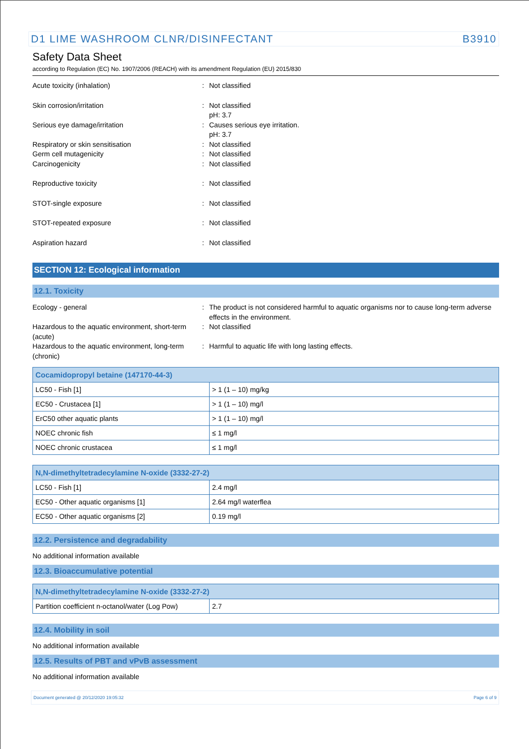D1 LIME WASHROOM CLNR/DISINFECTANT B3910
Safety Data Sheet
according to Regulation (EC) No. 1907/2006 (REACH) with its amendment Regulation (EU) 2015/830
Acute toxicity (inhalation) : Not classified
Skin corrosion/irritation : Not classified
pH: 3.7
Serious eye damage/irritation : Causes serious eye irritation.
pH: 3.7
Respiratory or skin sensitisation : Not classified
Germ cell mutagenicity : Not classified
Carcinogenicity : Not classified
Reproductive toxicity : Not classified
STOT-single exposure : Not classified
STOT-repeated exposure : Not classified
Aspiration hazard : Not classified
SECTION 12: Ecological information
12.1. Toxicity
Ecology - general : The product is not considered harmful to aquatic organisms nor to cause long-term adverse effects in the environment.
Hazardous to the aquatic environment, short-term (acute)
: Not classified
Hazardous to the aquatic environment, long-term (chronic)
: Harmful to aquatic life with long lasting effects.
| Cocamidopropyl betaine (147170-44-3) | |
| --- | --- |
| LC50 - Fish [1] | > 1 (1 – 10) mg/kg |
| EC50 - Crustacea [1] | > 1 (1 – 10) mg/l |
| ErC50 other aquatic plants | > 1 (1 – 10) mg/l |
| NOEC chronic fish | ≤ 1 mg/l |
| NOEC chronic crustacea | ≤ 1 mg/l |
| N,N-dimethyltetradecylamine N-oxide (3332-27-2) | |
| --- | --- |
| LC50 - Fish [1] | 2.4 mg/l |
| EC50 - Other aquatic organisms [1] | 2.64 mg/l waterflea |
| EC50 - Other aquatic organisms [2] | 0.19 mg/l |
12.2. Persistence and degradability
No additional information available
12.3. Bioaccumulative potential
| N,N-dimethyltetradecylamine N-oxide (3332-27-2) | |
| --- | --- |
| Partition coefficient n-octanol/water (Log Pow) | 2.7 |
12.4. Mobility in soil
No additional information available
12.5. Results of PBT and vPvB assessment
No additional information available
Document generated @ 20/12/2020 19:05:32 Page 6 of 9